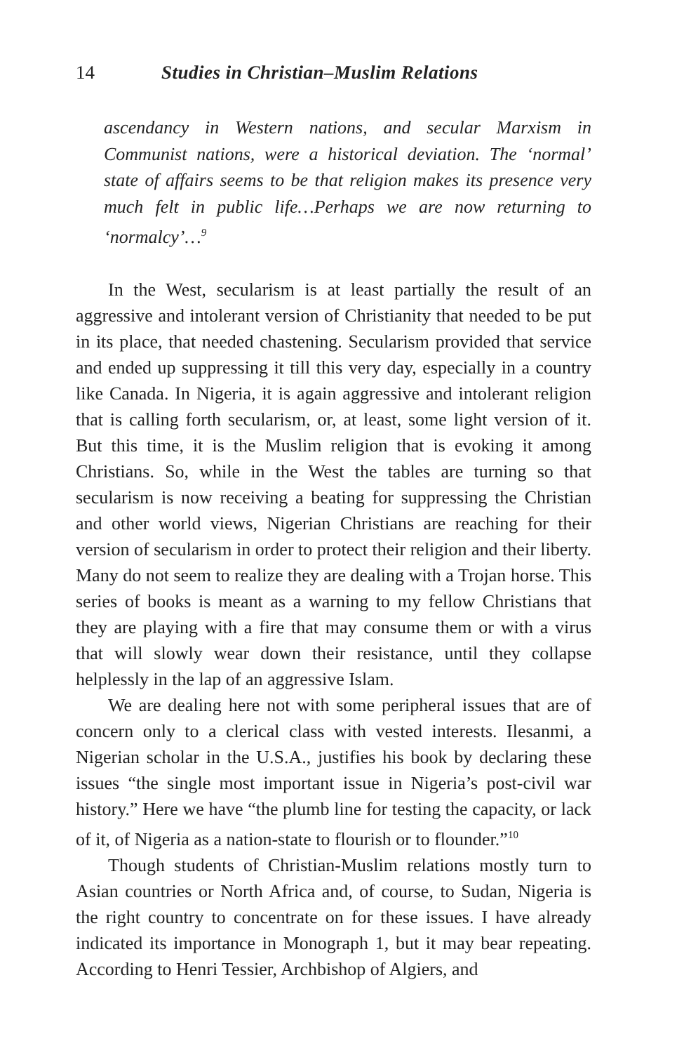14 Studies in Christian–Muslim Relations
ascendancy in Western nations, and secular Marxism in Communist nations, were a historical deviation. The ‘normal’ state of affairs seems to be that religion makes its presence very much felt in public life…Perhaps we are now returning to ‘normalcy’…<sup>9</sup>
In the West, secularism is at least partially the result of an aggressive and intolerant version of Christianity that needed to be put in its place, that needed chastening. Secularism provided that service and ended up suppressing it till this very day, especially in a country like Canada. In Nigeria, it is again aggressive and intolerant religion that is calling forth secularism, or, at least, some light version of it. But this time, it is the Muslim religion that is evoking it among Christians. So, while in the West the tables are turning so that secularism is now receiving a beating for suppressing the Christian and other world views, Nigerian Christians are reaching for their version of secularism in order to protect their religion and their liberty. Many do not seem to realize they are dealing with a Trojan horse. This series of books is meant as a warning to my fellow Christians that they are playing with a fire that may consume them or with a virus that will slowly wear down their resistance, until they collapse helplessly in the lap of an aggressive Islam.
We are dealing here not with some peripheral issues that are of concern only to a clerical class with vested interests. Ilesanmi, a Nigerian scholar in the U.S.A., justifies his book by declaring these issues “the single most important issue in Nigeria’s post-civil war history.” Here we have “the plumb line for testing the capacity, or lack of it, of Nigeria as a nation-state to flourish or to flounder.”<sup>10</sup>
Though students of Christian-Muslim relations mostly turn to Asian countries or North Africa and, of course, to Sudan, Nigeria is the right country to concentrate on for these issues. I have already indicated its importance in Monograph 1, but it may bear repeating. According to Henri Tessier, Archbishop of Algiers, and